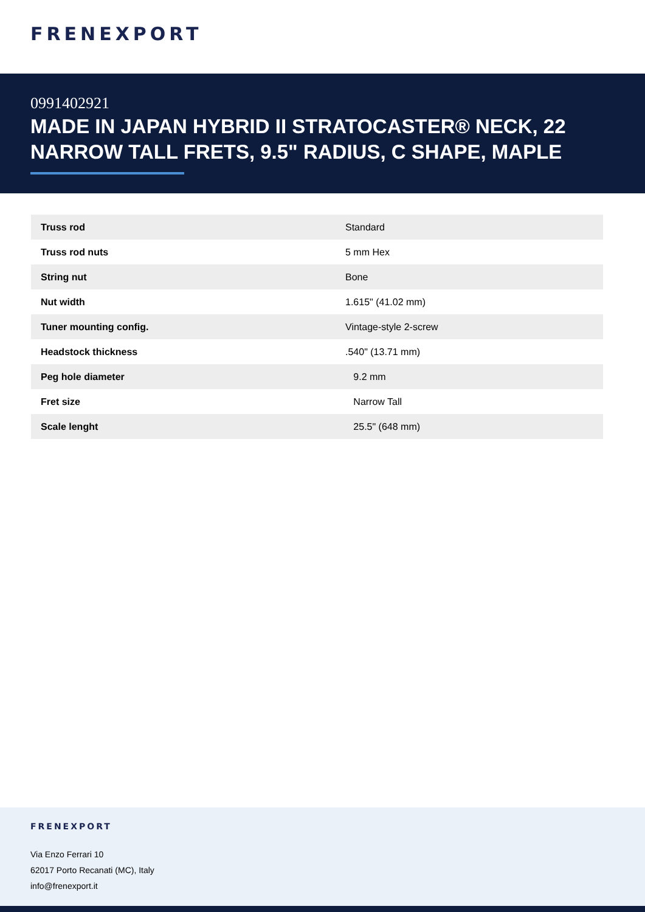FRENEXPORT
0991402921
MADE IN JAPAN HYBRID II STRATOCASTER® NECK, 22 NARROW TALL FRETS, 9.5" RADIUS, C SHAPE, MAPLE
| Truss rod | Standard |
| Truss rod nuts | 5 mm Hex |
| String nut | Bone |
| Nut width | 1.615" (41.02 mm) |
| Tuner mounting config. | Vintage-style 2-screw |
| Headstock thickness | .540" (13.71 mm) |
| Peg hole diameter | 9.2 mm |
| Fret size | Narrow Tall |
| Scale lenght | 25.5" (648 mm) |
FRENEXPORT
Via Enzo Ferrari 10
62017 Porto Recanati (MC), Italy
info@frenexport.it